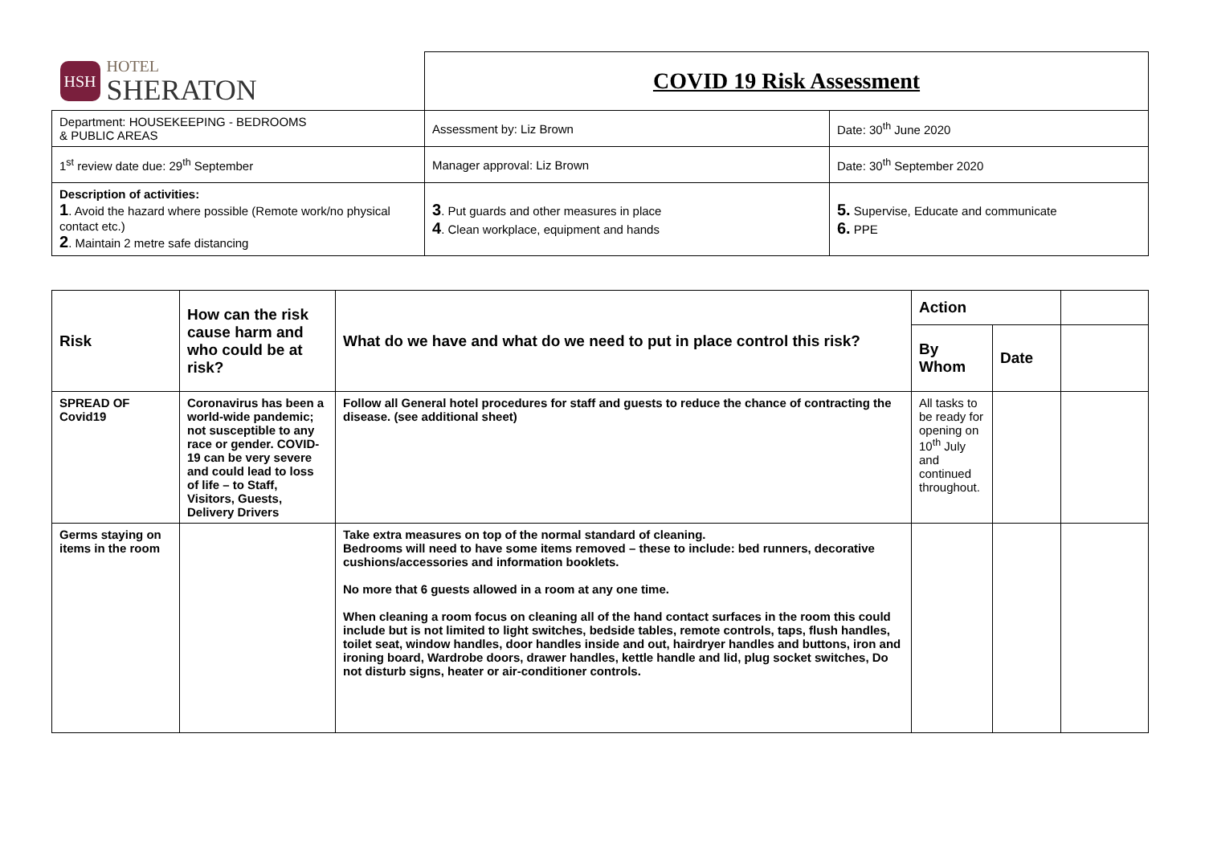| HSH HOTEL SHERATON | COVID 19 Risk Assessment | |
| Department: HOUSEKEEPING - BEDROOMS & PUBLIC AREAS | Assessment by: Liz Brown | Date: 30<sup>th</sup> June 2020 |
| 1<sup>st</sup> review date due: 29<sup>th</sup> September | Manager approval: Liz Brown | Date: 30<sup>th</sup> September 2020 |
| Description of activities: 1 . Avoid the hazard where possible (Remote work/no physical contact etc.) 2 . Maintain 2 metre safe distancing | 3 . Put guards and other measures in place 4 . Clean workplace, equipment and hands | 5. Supervise, Educate and communicate 6. PPE |
| Risk | How can the risk cause harm and who could be at risk? | What do we have and what do we need to put in place control this risk? | Action | | |
| --- | --- | --- | --- | --- | --- |
| | | | By Whom | Date | |
| SPREAD OF Covid19 | Coronavirus has been a world-wide pandemic; not susceptible to any race or gender. COVID-19 can be very severe and could lead to loss of life – to Staff, Visitors, Guests, Delivery Drivers | Follow all General hotel procedures for staff and guests to reduce the chance of contracting the disease. (see additional sheet) | All tasks to be ready for opening on 10<sup>th</sup> July and continued throughout. | | |
| Germs staying on items in the room | | Take extra measures on top of the normal standard of cleaning. Bedrooms will need to have some items removed – these to include: bed runners, decorative cushions/accessories and information booklets. No more that 6 guests allowed in a room at any one time. When cleaning a room focus on cleaning all of the hand contact surfaces in the room this could include but is not limited to light switches, bedside tables, remote controls, taps, flush handles, toilet seat, window handles, door handles inside and out, hairdryer handles and buttons, iron and ironing board, Wardrobe doors, drawer handles, kettle handle and lid, plug socket switches, Do not disturb signs, heater or air-conditioner controls. | | | |